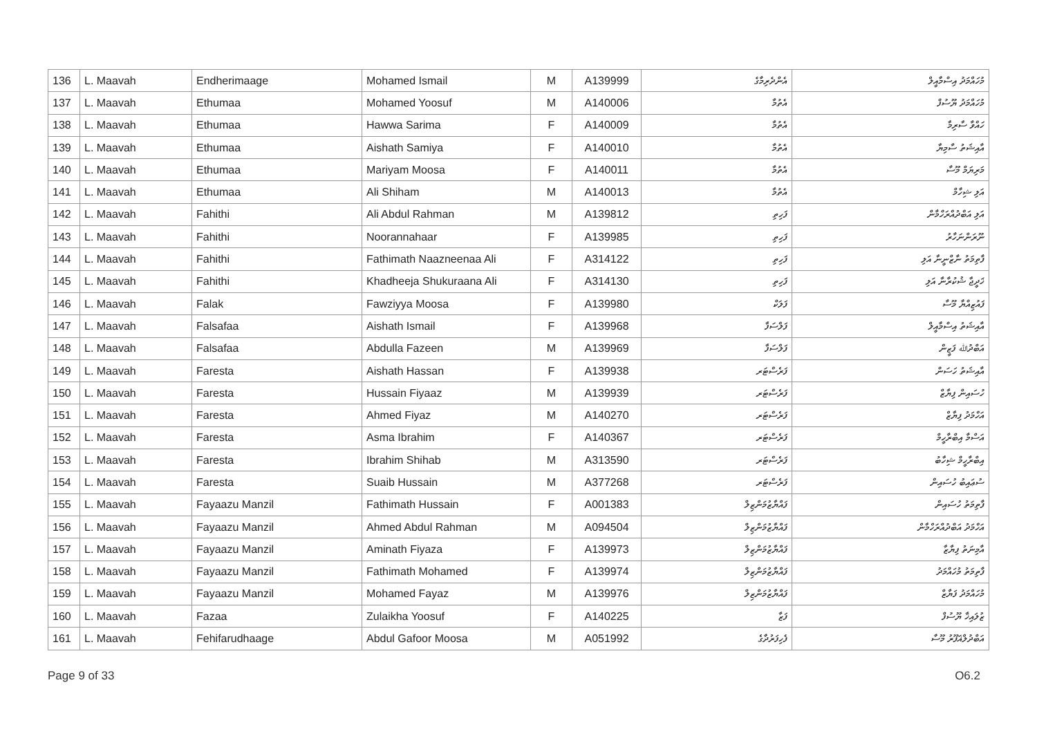| 136 | L. Maavah | Endherimaage | Mohamed Ismail | M | A139999 | އެންދެރިމާގެ | މުހައްމަދު އިސްމާއީލް |
| 137 | L. Maavah | Ethumaa | Mohamed Yoosuf | M | A140006 | އެތުމާ | މުހައްމަދު ޔޫސުފް |
| 138 | L. Maavah | Ethumaa | Hawwa Sarima | F | A140009 | އެތުމާ | ހައްވާ ސާރިމާ |
| 139 | L. Maavah | Ethumaa | Aishath Samiya | F | A140010 | އެތުމާ | އާއިޝަތު ސާމިޔާ |
| 140 | L. Maavah | Ethumaa | Mariyam Moosa | F | A140011 | އެތުމާ | މަރިޔަމް މޫސާ |
| 141 | L. Maavah | Ethumaa | Ali Shiham | M | A140013 | އެތުމާ | އަލި ޝިހާމް |
| 142 | L. Maavah | Fahithi | Ali Abdul Rahman | M | A139812 | ފަހިތި | އަލި އަބްދުއްރަހްމާން |
| 143 | L. Maavah | Fahithi | Noorannahaar | F | A139985 | ފަހިތި | ނޫރަންނަހާރު |
| 144 | L. Maavah | Fahithi | Fathimath Naazneenaa Ali | F | A314122 | ފަހިތި | ފާތިމަތު ނާޒްނީނާ އަލި |
| 145 | L. Maavah | Fahithi | Khadheeja Shukuraana Ali | F | A314130 | ފަހިތި | ޚަދީޖާ ޝުކުރާނާ އަލި |
| 146 | L. Maavah | Falak | Fawziyya Moosa | F | A139980 | ފަލަކް | ފައުޒިއްޔާ މޫސާ |
| 147 | L. Maavah | Falsafaa | Aishath Ismail | F | A139968 | ފަލްސަފާ | އާއިޝަތު އިސްމާއީލް |
| 148 | L. Maavah | Falsafaa | Abdulla Fazeen | M | A139969 | ފަލްސަފާ | އަބްދުﷲ ފަޒީން |
| 149 | L. Maavah | Faresta | Aishath Hassan | F | A139938 | ފަރެސްޓަރ | އާއިޝަތު ހަސަން |
| 150 | L. Maavah | Faresta | Hussain Fiyaaz | M | A139939 | ފަރެސްޓަރ | ހުސައިން ފިޔާޒް |
| 151 | L. Maavah | Faresta | Ahmed Fiyaz | M | A140270 | ފަރެސްޓަރ | އަހްމަދު ފިޔާޒް |
| 152 | L. Maavah | Faresta | Asma Ibrahim | F | A140367 | ފަރެސްޓަރ | އަސްމާ އިބްރާހީމް |
| 153 | L. Maavah | Faresta | Ibrahim Shihab | M | A313590 | ފަރެސްޓަރ | އިބްރާހީމް ޝިހާބު |
| 154 | L. Maavah | Faresta | Suaib Hussain | M | A377268 | ފަރެސްޓަރ | ސުޢައިބު ހުސައިން |
| 155 | L. Maavah | Fayaazu Manzil | Fathimath Hussain | F | A001383 | ފައްޔާޒުމަންޒިލް | ފާތިމަތު ހުސައިން |
| 156 | L. Maavah | Fayaazu Manzil | Ahmed Abdul Rahman | M | A094504 | ފައްޔާޒުމަންޒިލް | އަހްމަދު އަބްދުއްރަހްމާން |
| 157 | L. Maavah | Fayaazu Manzil | Aminath Fiyaza | F | A139973 | ފައްޔާޒުމަންޒިލް | އާމިނަތު ފިޔާޒާ |
| 158 | L. Maavah | Fayaazu Manzil | Fathimath Mohamed | F | A139974 | ފައްޔާޒުމަންޒިލް | ފާތިމަތު މުހައްމަދު |
| 159 | L. Maavah | Fayaazu Manzil | Mohamed Fayaz | M | A139976 | ފައްޔާޒުމަންޒިލް | މުހައްމަދު ފަޔާޒް |
| 160 | L. Maavah | Fazaa | Zulaikha Yoosuf | F | A140225 | ފަޒާ | ޒުލައިޚާ ޔޫސުފް |
| 161 | L. Maavah | Fehifarudhaage | Abdul Gafoor Moosa | M | A051992 | ފެހިފަރުދާގެ | އަބްދުލްޣަފޫރު މޫސާ |
Page 9 of 33 O6.2